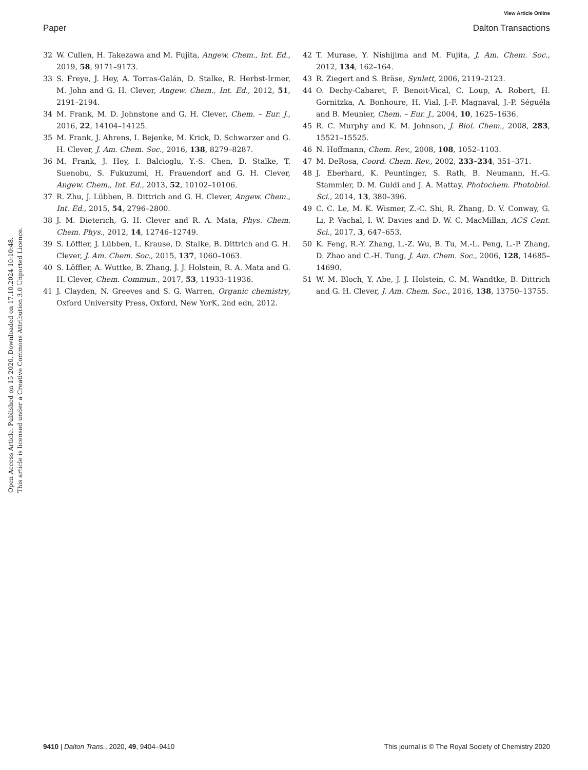Open Access Article. Published on 15 2020. Downloaded on 17.10.2024 10:10:48.
This article is licensed under a Creative Commons Attribution 3.0 Unported Licence.
View Article Online
Paper Dalton Transactions
32 W. Cullen, H. Takezawa and M. Fujita, Angew. Chem., Int. Ed., 2019, 58, 9171–9173.
33 S. Freye, J. Hey, A. Torras-Galán, D. Stalke, R. Herbst-Irmer, M. John and G. H. Clever, Angew. Chem., Int. Ed., 2012, 51, 2191–2194.
34 M. Frank, M. D. Johnstone and G. H. Clever, Chem. – Eur. J., 2016, 22, 14104–14125.
35 M. Frank, J. Ahrens, I. Bejenke, M. Krick, D. Schwarzer and G. H. Clever, J. Am. Chem. Soc., 2016, 138, 8279–8287.
36 M. Frank, J. Hey, I. Balcioglu, Y.-S. Chen, D. Stalke, T. Suenobu, S. Fukuzumi, H. Frauendorf and G. H. Clever, Angew. Chem., Int. Ed., 2013, 52, 10102–10106.
37 R. Zhu, J. Lübben, B. Dittrich and G. H. Clever, Angew. Chem., Int. Ed., 2015, 54, 2796–2800.
38 J. M. Dieterich, G. H. Clever and R. A. Mata, Phys. Chem. Chem. Phys., 2012, 14, 12746–12749.
39 S. Löffler, J. Lübben, L. Krause, D. Stalke, B. Dittrich and G. H. Clever, J. Am. Chem. Soc., 2015, 137, 1060–1063.
40 S. Löffler, A. Wuttke, B. Zhang, J. J. Holstein, R. A. Mata and G. H. Clever, Chem. Commun., 2017, 53, 11933–11936.
41 J. Clayden, N. Greeves and S. G. Warren, Organic chemistry, Oxford University Press, Oxford, New YorK, 2nd edn, 2012.
42 T. Murase, Y. Nishijima and M. Fujita, J. Am. Chem. Soc., 2012, 134, 162–164.
43 R. Ziegert and S. Bräse, Synlett, 2006, 2119–2123.
44 O. Dechy-Cabaret, F. Benoit-Vical, C. Loup, A. Robert, H. Gornitzka, A. Bonhoure, H. Vial, J.-F. Magnaval, J.-P. Séguéla and B. Meunier, Chem. – Eur. J., 2004, 10, 1625–1636.
45 R. C. Murphy and K. M. Johnson, J. Biol. Chem., 2008, 283, 15521–15525.
46 N. Hoffmann, Chem. Rev., 2008, 108, 1052–1103.
47 M. DeRosa, Coord. Chem. Rev., 2002, 233–234, 351–371.
48 J. Eberhard, K. Peuntinger, S. Rath, B. Neumann, H.-G. Stammler, D. M. Guldi and J. A. Mattay, Photochem. Photobiol. Sci., 2014, 13, 380–396.
49 C. C. Le, M. K. Wismer, Z.-C. Shi, R. Zhang, D. V. Conway, G. Li, P. Vachal, I. W. Davies and D. W. C. MacMillan, ACS Cent. Sci., 2017, 3, 647–653.
50 K. Feng, R.-Y. Zhang, L.-Z. Wu, B. Tu, M.-L. Peng, L.-P. Zhang, D. Zhao and C.-H. Tung, J. Am. Chem. Soc., 2006, 128, 14685–14690.
51 W. M. Bloch, Y. Abe, J. J. Holstein, C. M. Wandtke, B. Dittrich and G. H. Clever, J. Am. Chem. Soc., 2016, 138, 13750–13755.
9410 | Dalton Trans., 2020, 49, 9404–9410 This journal is © The Royal Society of Chemistry 2020